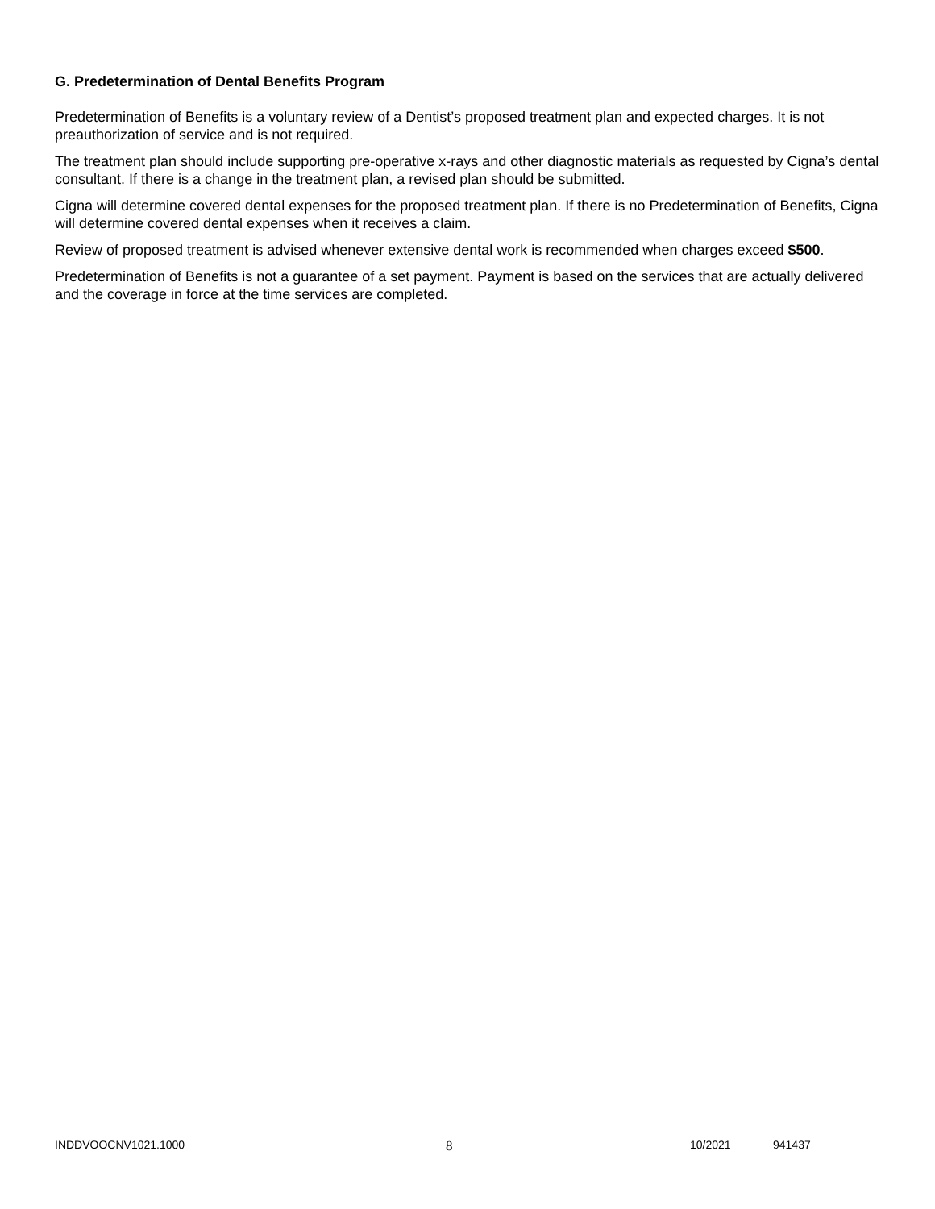G. Predetermination of Dental Benefits Program
Predetermination of Benefits is a voluntary review of a Dentist’s proposed treatment plan and expected charges. It is not preauthorization of service and is not required.
The treatment plan should include supporting pre-operative x-rays and other diagnostic materials as requested by Cigna’s dental consultant. If there is a change in the treatment plan, a revised plan should be submitted.
Cigna will determine covered dental expenses for the proposed treatment plan. If there is no Predetermination of Benefits, Cigna will determine covered dental expenses when it receives a claim.
Review of proposed treatment is advised whenever extensive dental work is recommended when charges exceed $500.
Predetermination of Benefits is not a guarantee of a set payment. Payment is based on the services that are actually delivered and the coverage in force at the time services are completed.
INDDVOOCNV1021.1000 8 10/2021 941437